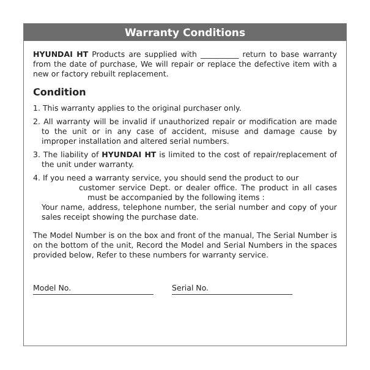Warranty Conditions
HYUNDAI HT Products are supplied with __________ return to base warranty from the date of purchase, We will repair or replace the defective item with a new or factory rebuilt replacement.
Condition
1. This warranty applies to the original purchaser only.
2. All warranty will be invalid if unauthorized repair or modification are made to the unit or in any case of accident, misuse and damage cause by improper installation and altered serial numbers.
3. The liability of HYUNDAI HT is limited to the cost of repair/replacement of the unit under warranty.
4. If you need a warranty service, you should send the product to our
customer service Dept. or dealer office. The product in all cases must be accompanied by the following items :
Your name, address, telephone number, the serial number and copy of your sales receipt showing the purchase date.
The Model Number is on the box and front of the manual, The Serial Number is on the bottom of the unit, Record the Model and Serial Numbers in the spaces provided below, Refer to these numbers for warranty service.
Model No. Serial No.